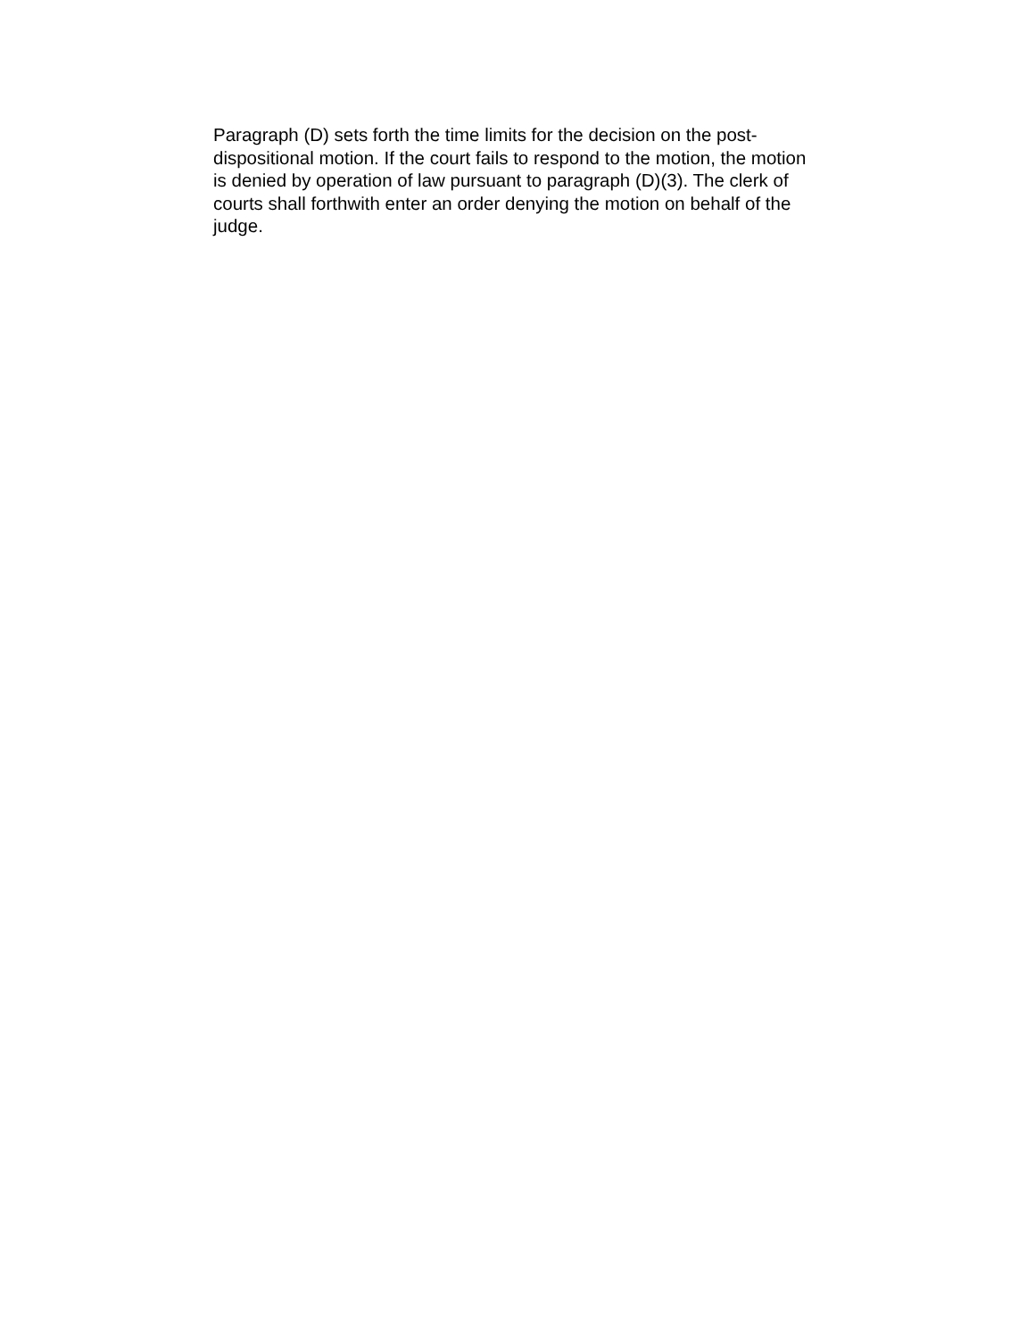Paragraph (D) sets forth the time limits for the decision on the post- dispositional motion. If the court fails to respond to the motion, the motion is denied by operation of law pursuant to paragraph (D)(3). The clerk of courts shall forthwith enter an order denying the motion on behalf of the judge.